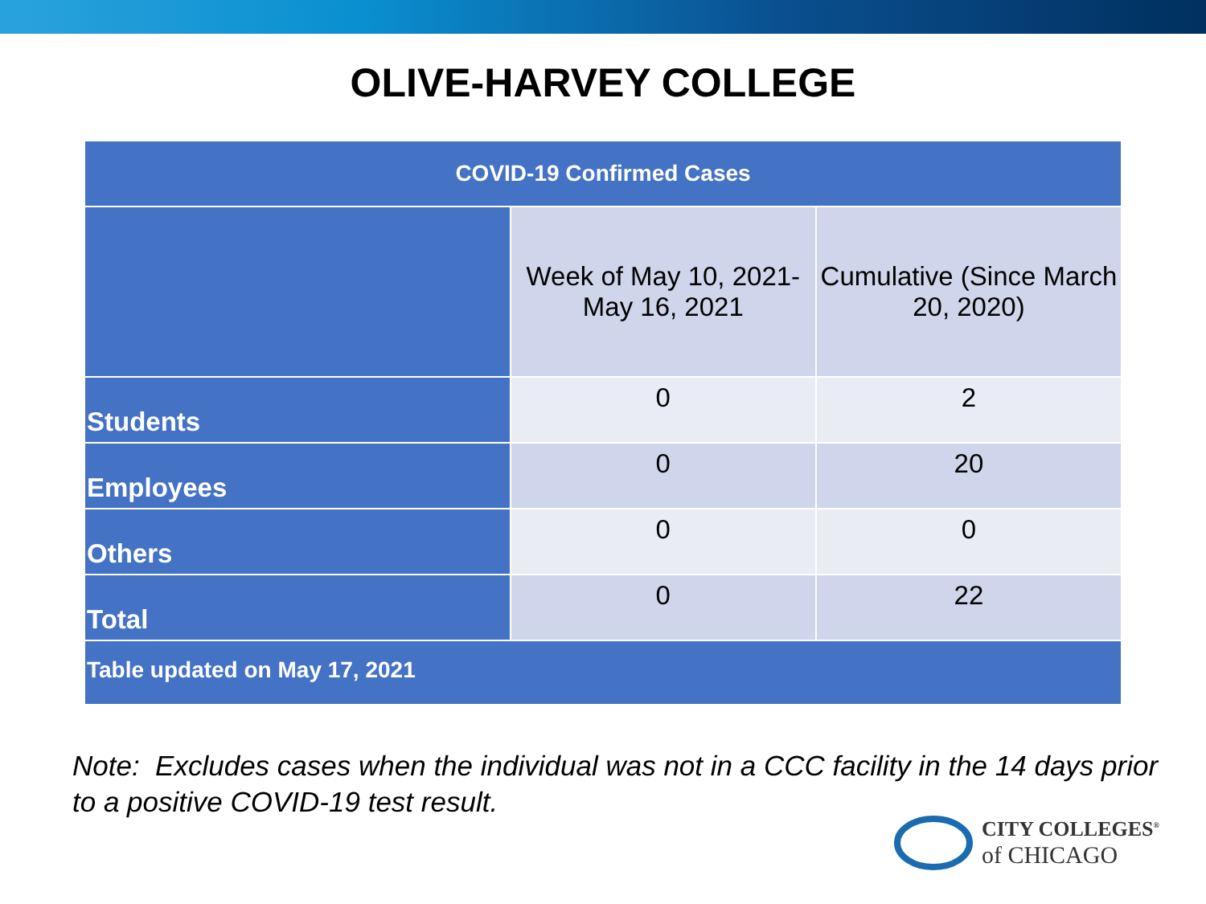OLIVE-HARVEY COLLEGE
| COVID-19 Confirmed Cases | | |
| --- | --- | --- |
| | Week of May 10, 2021- May 16, 2021 | Cumulative (Since March 20, 2020) |
| Students | 0 | 2 |
| Employees | 0 | 20 |
| Others | 0 | 0 |
| Total | 0 | 22 |
| Table updated on May 17, 2021 | | |
Note: Excludes cases when the individual was not in a CCC facility in the 14 days prior to a positive COVID-19 test result.
CITY COLLEGES<sup>®</sup>
of CHICAGO